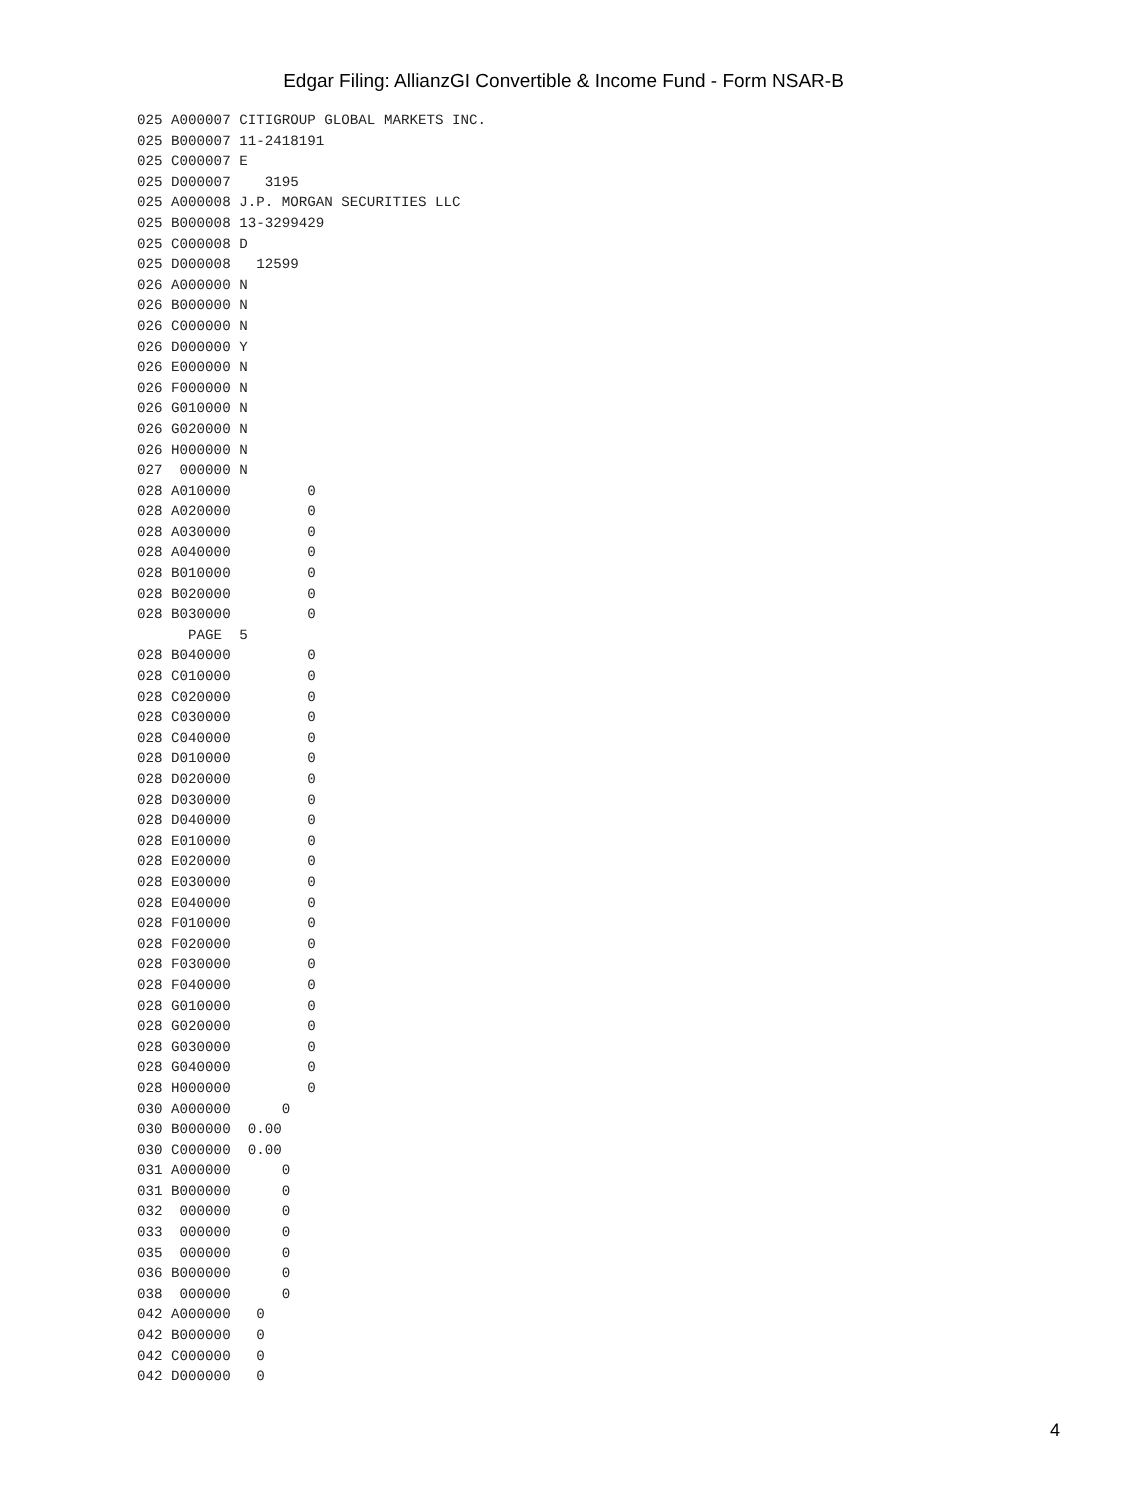Edgar Filing: AllianzGI Convertible & Income Fund - Form NSAR-B
025 A000007 CITIGROUP GLOBAL MARKETS INC.
025 B000007 11-2418191
025 C000007 E
025 D000007    3195
025 A000008 J.P. MORGAN SECURITIES LLC
025 B000008 13-3299429
025 C000008 D
025 D000008   12599
026 A000000 N
026 B000000 N
026 C000000 N
026 D000000 Y
026 E000000 N
026 F000000 N
026 G010000 N
026 G020000 N
026 H000000 N
027  000000 N
028 A010000         0
028 A020000         0
028 A030000         0
028 A040000         0
028 B010000         0
028 B020000         0
028 B030000         0
      PAGE  5
028 B040000         0
028 C010000         0
028 C020000         0
028 C030000         0
028 C040000         0
028 D010000         0
028 D020000         0
028 D030000         0
028 D040000         0
028 E010000         0
028 E020000         0
028 E030000         0
028 E040000         0
028 F010000         0
028 F020000         0
028 F030000         0
028 F040000         0
028 G010000         0
028 G020000         0
028 G030000         0
028 G040000         0
028 H000000         0
030 A000000      0
030 B000000  0.00
030 C000000  0.00
031 A000000      0
031 B000000      0
032  000000      0
033  000000      0
035  000000      0
036 B000000      0
038  000000      0
042 A000000   0
042 B000000   0
042 C000000   0
042 D000000   0
4